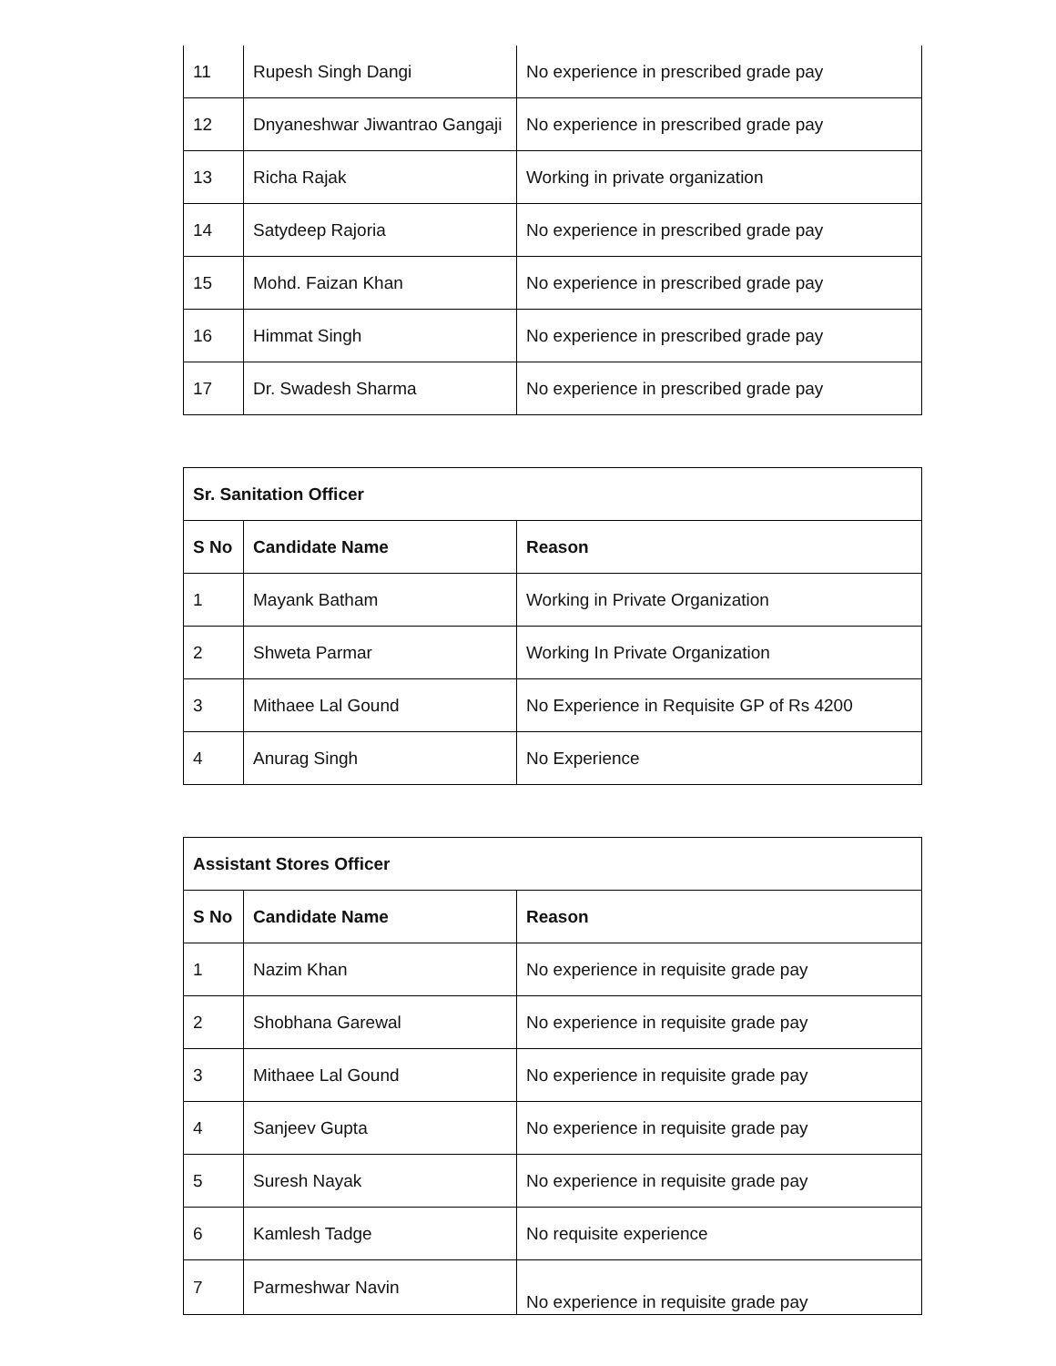| 11 | Rupesh Singh Dangi | No experience in prescribed grade pay |
| 12 | Dnyaneshwar Jiwantrao Gangaji | No experience in prescribed grade pay |
| 13 | Richa Rajak | Working in private organization |
| 14 | Satydeep Rajoria | No experience in prescribed grade pay |
| 15 | Mohd. Faizan Khan | No experience in prescribed grade pay |
| 16 | Himmat Singh | No experience in prescribed grade pay |
| 17 | Dr. Swadesh Sharma | No experience in prescribed grade pay |
| Sr. Sanitation Officer | | |
| --- | --- | --- |
| S No | Candidate Name | Reason |
| 1 | Mayank Batham | Working in Private Organization |
| 2 | Shweta Parmar | Working In Private Organization |
| 3 | Mithaee Lal Gound | No Experience in Requisite GP of Rs 4200 |
| 4 | Anurag Singh | No Experience |
| Assistant Stores Officer | | |
| --- | --- | --- |
| S No | Candidate Name | Reason |
| 1 | Nazim Khan | No experience in requisite grade pay |
| 2 | Shobhana Garewal | No experience in requisite grade pay |
| 3 | Mithaee Lal Gound | No experience in requisite grade pay |
| 4 | Sanjeev Gupta | No experience in requisite grade pay |
| 5 | Suresh Nayak | No experience in requisite grade pay |
| 6 | Kamlesh Tadge | No requisite experience |
| 7 | Parmeshwar Navin | No experience in requisite grade pay |